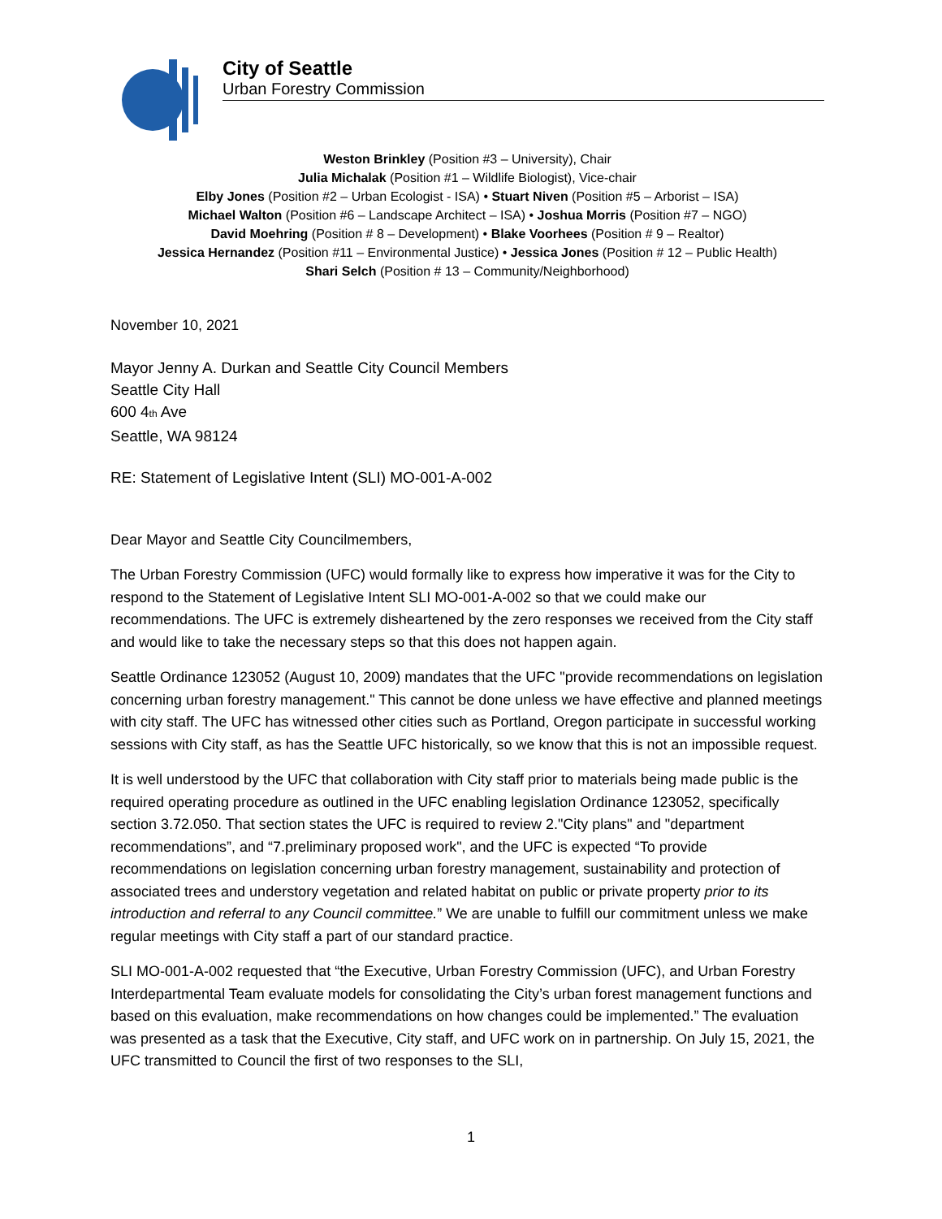City of Seattle
Urban Forestry Commission
Weston Brinkley (Position #3 – University), Chair
Julia Michalak (Position #1 – Wildlife Biologist), Vice-chair
Elby Jones (Position #2 – Urban Ecologist - ISA) • Stuart Niven (Position #5 – Arborist – ISA)
Michael Walton (Position #6 – Landscape Architect – ISA) • Joshua Morris (Position #7 – NGO)
David Moehring (Position # 8 – Development) • Blake Voorhees (Position # 9 – Realtor)
Jessica Hernandez (Position #11 – Environmental Justice) • Jessica Jones (Position # 12 – Public Health)
Shari Selch (Position # 13 – Community/Neighborhood)
November 10, 2021
Mayor Jenny A. Durkan and Seattle City Council Members
Seattle City Hall
600 4th Ave
Seattle, WA 98124
RE: Statement of Legislative Intent (SLI) MO-001-A-002
Dear Mayor and Seattle City Councilmembers,
The Urban Forestry Commission (UFC) would formally like to express how imperative it was for the City to respond to the Statement of Legislative Intent SLI MO-001-A-002 so that we could make our recommendations. The UFC is extremely disheartened by the zero responses we received from the City staff and would like to take the necessary steps so that this does not happen again.
Seattle Ordinance 123052 (August 10, 2009) mandates that the UFC "provide recommendations on legislation concerning urban forestry management." This cannot be done unless we have effective and planned meetings with city staff. The UFC has witnessed other cities such as Portland, Oregon participate in successful working sessions with City staff, as has the Seattle UFC historically, so we know that this is not an impossible request.
It is well understood by the UFC that collaboration with City staff prior to materials being made public is the required operating procedure as outlined in the UFC enabling legislation Ordinance 123052, specifically section 3.72.050. That section states the UFC is required to review 2."City plans" and "department recommendations”, and “7.preliminary proposed work", and the UFC is expected “To provide recommendations on legislation concerning urban forestry management, sustainability and protection of associated trees and understory vegetation and related habitat on public or private property prior to its introduction and referral to any Council committee.” We are unable to fulfill our commitment unless we make regular meetings with City staff a part of our standard practice.
SLI MO-001-A-002 requested that “the Executive, Urban Forestry Commission (UFC), and Urban Forestry Interdepartmental Team evaluate models for consolidating the City’s urban forest management functions and based on this evaluation, make recommendations on how changes could be implemented.” The evaluation was presented as a task that the Executive, City staff, and UFC work on in partnership. On July 15, 2021, the UFC transmitted to Council the first of two responses to the SLI,
1